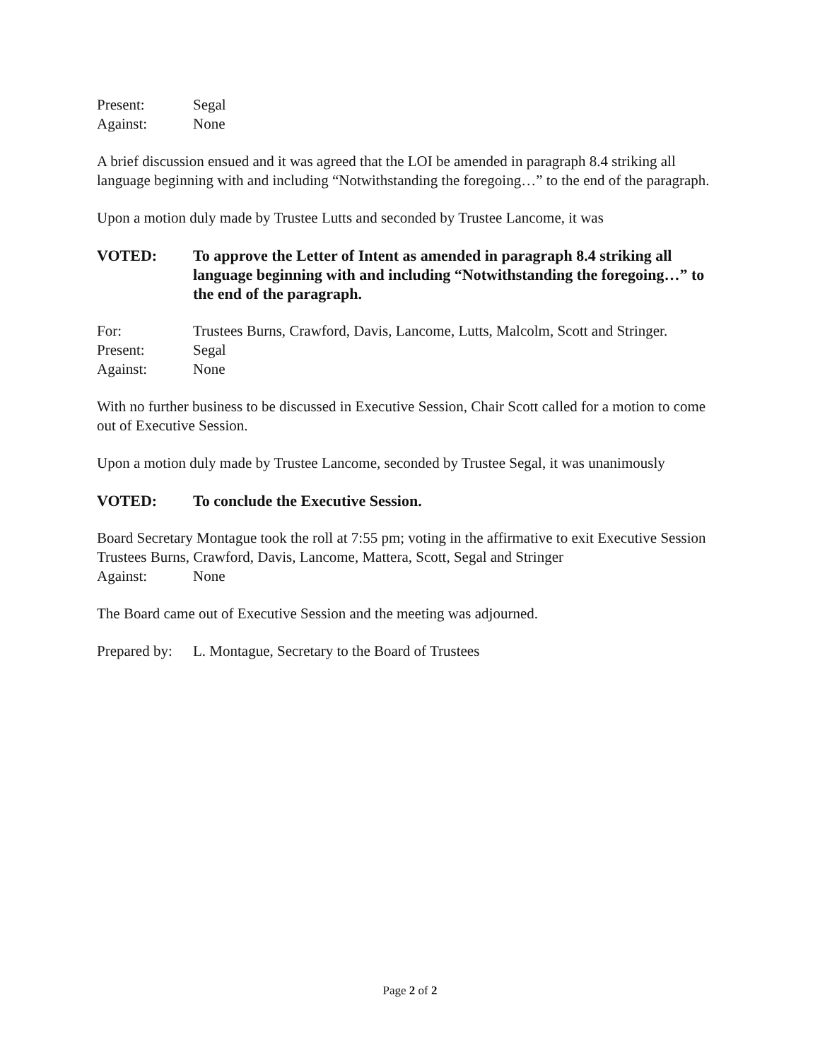Present: Segal
Against: None
A brief discussion ensued and it was agreed that the LOI be amended in paragraph 8.4 striking all language beginning with and including “Notwithstanding the foregoing…” to the end of the paragraph.
Upon a motion duly made by Trustee Lutts and seconded by Trustee Lancome, it was
VOTED: To approve the Letter of Intent as amended in paragraph 8.4 striking all language beginning with and including “Notwithstanding the foregoing…” to the end of the paragraph.
For: Trustees Burns, Crawford, Davis, Lancome, Lutts, Malcolm, Scott and Stringer.
Present: Segal
Against: None
With no further business to be discussed in Executive Session, Chair Scott called for a motion to come out of Executive Session.
Upon a motion duly made by Trustee Lancome, seconded by Trustee Segal, it was unanimously
VOTED: To conclude the Executive Session.
Board Secretary Montague took the roll at 7:55 pm; voting in the affirmative to exit Executive Session Trustees Burns, Crawford, Davis, Lancome, Mattera, Scott, Segal and Stringer
Against: None
The Board came out of Executive Session and the meeting was adjourned.
Prepared by: L. Montague, Secretary to the Board of Trustees
Page 2 of 2